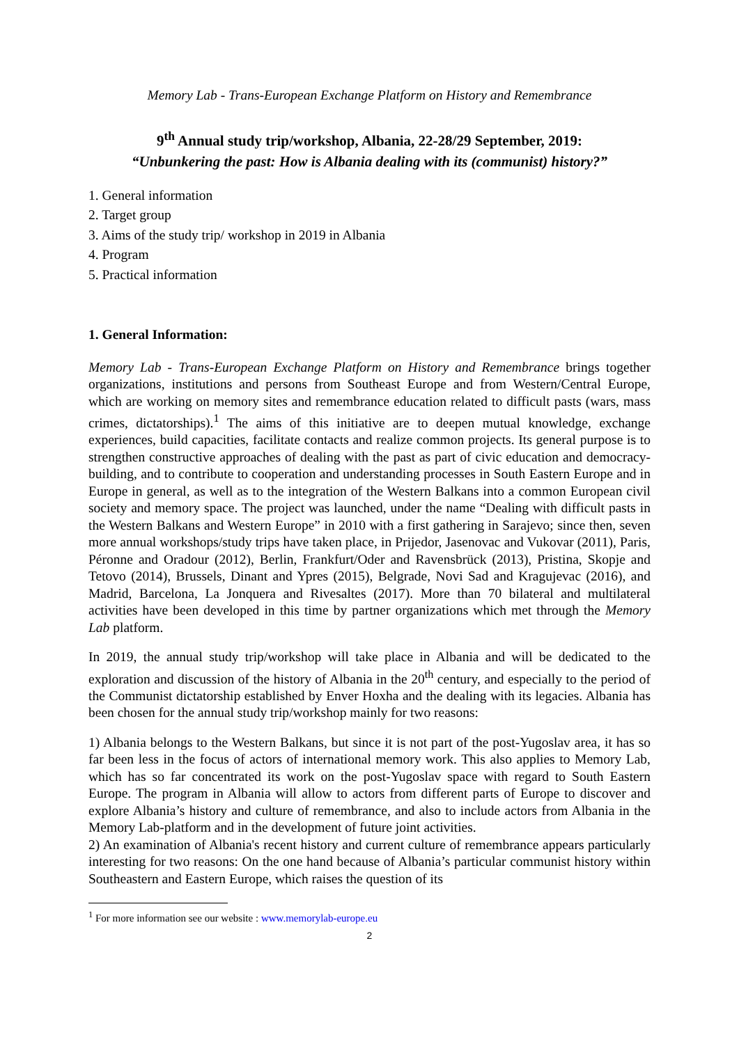Memory Lab - Trans-European Exchange Platform on History and Remembrance
9<sup>th</sup> Annual study trip/workshop, Albania, 22-28/29 September, 2019:
“Unbunkering the past: How is Albania dealing with its (communist) history?”
1. General information
2. Target group
3. Aims of the study trip/ workshop in 2019 in Albania
4. Program
5. Practical information
1. General Information:
Memory Lab - Trans-European Exchange Platform on History and Remembrance brings together organizations, institutions and persons from Southeast Europe and from Western/Central Europe, which are working on memory sites and remembrance education related to difficult pasts (wars, mass crimes, dictatorships).<sup>1</sup> The aims of this initiative are to deepen mutual knowledge, exchange experiences, build capacities, facilitate contacts and realize common projects. Its general purpose is to strengthen constructive approaches of dealing with the past as part of civic education and democracy-building, and to contribute to cooperation and understanding processes in South Eastern Europe and in Europe in general, as well as to the integration of the Western Balkans into a common European civil society and memory space. The project was launched, under the name “Dealing with difficult pasts in the Western Balkans and Western Europe” in 2010 with a first gathering in Sarajevo; since then, seven more annual workshops/study trips have taken place, in Prijedor, Jasenovac and Vukovar (2011), Paris, Péronne and Oradour (2012), Berlin, Frankfurt/Oder and Ravensbrück (2013), Pristina, Skopje and Tetovo (2014), Brussels, Dinant and Ypres (2015), Belgrade, Novi Sad and Kragujevac (2016), and Madrid, Barcelona, La Jonquera and Rivesaltes (2017). More than 70 bilateral and multilateral activities have been developed in this time by partner organizations which met through the Memory Lab platform.
In 2019, the annual study trip/workshop will take place in Albania and will be dedicated to the exploration and discussion of the history of Albania in the 20<sup>th</sup> century, and especially to the period of the Communist dictatorship established by Enver Hoxha and the dealing with its legacies. Albania has been chosen for the annual study trip/workshop mainly for two reasons:
1) Albania belongs to the Western Balkans, but since it is not part of the post-Yugoslav area, it has so far been less in the focus of actors of international memory work. This also applies to Memory Lab, which has so far concentrated its work on the post-Yugoslav space with regard to South Eastern Europe. The program in Albania will allow to actors from different parts of Europe to discover and explore Albania’s history and culture of remembrance, and also to include actors from Albania in the Memory Lab-platform and in the development of future joint activities.
2) An examination of Albania's recent history and current culture of remembrance appears particularly interesting for two reasons: On the one hand because of Albania’s particular communist history within Southeastern and Eastern Europe, which raises the question of its
<sup>1</sup> For more information see our website : www.memorylab-europe.eu
2